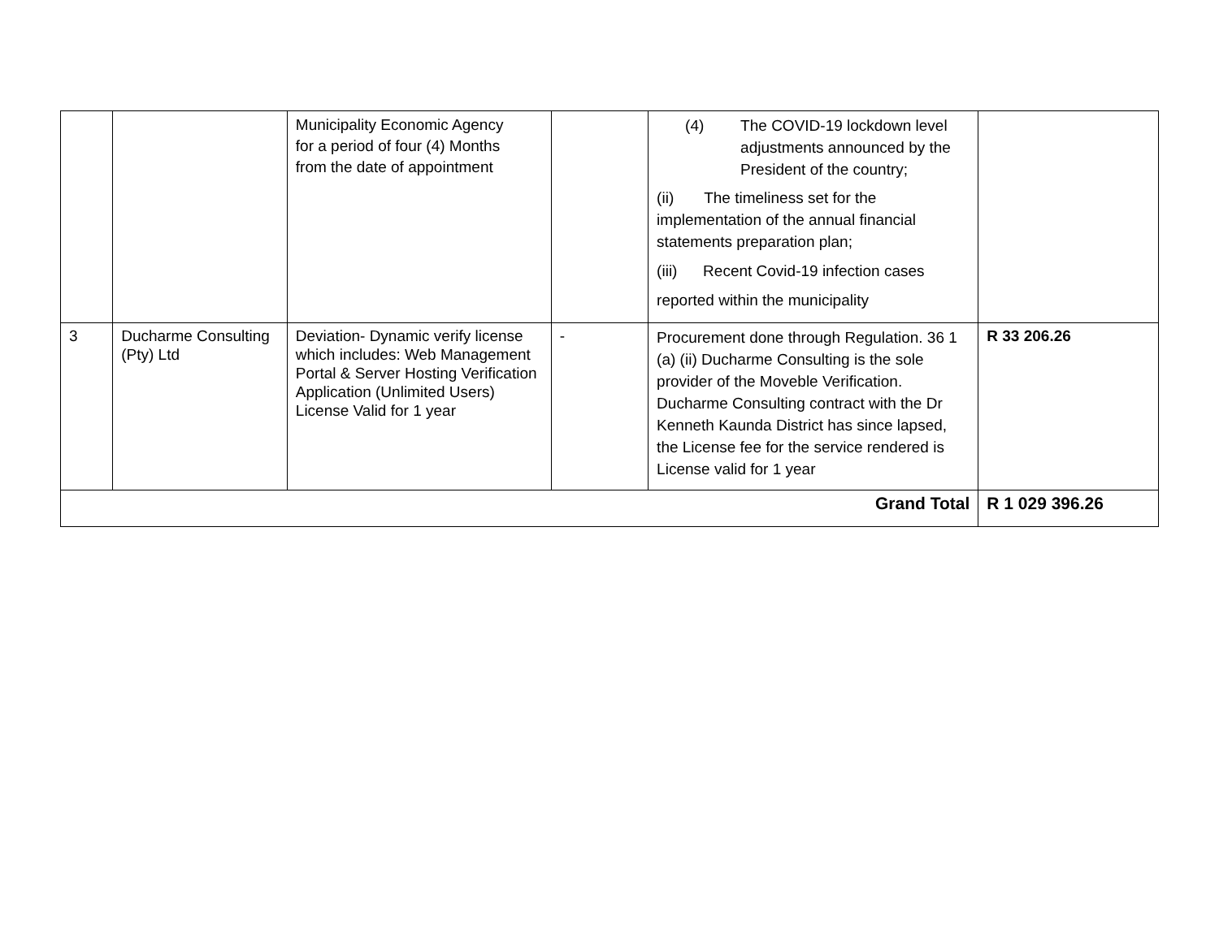| | | Municipality Economic Agency for a period of four (4) Months from the date of appointment | | (4) The COVID-19 lockdown level adjustments announced by the President of the country; (ii) The timeliness set for the implementation of the annual financial statements preparation plan; (iii) Recent Covid-19 infection cases reported within the municipality | |
| 3 | Ducharme Consulting (Pty) Ltd | Deviation- Dynamic verify license which includes: Web Management Portal & Server Hosting Verification Application (Unlimited Users) License Valid for 1 year | - | Procurement done through Regulation. 36 1 (a) (ii) Ducharme Consulting is the sole provider of the Moveble Verification. Ducharme Consulting contract with the Dr Kenneth Kaunda District has since lapsed, the License fee for the service rendered is License valid for 1 year | R 33 206.26 |
| Grand Total | | | | | R 1 029 396.26 |